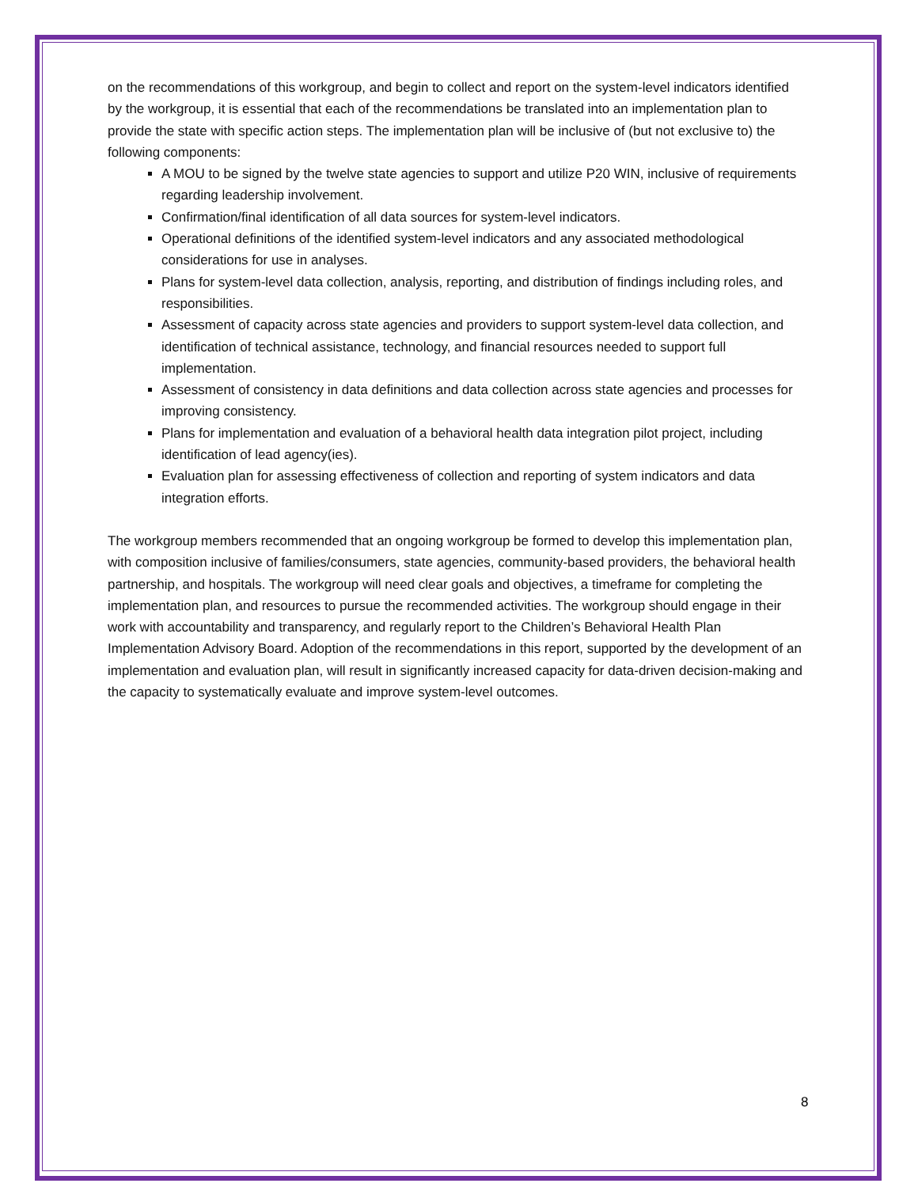on the recommendations of this workgroup, and begin to collect and report on the system-level indicators identified by the workgroup, it is essential that each of the recommendations be translated into an implementation plan to provide the state with specific action steps. The implementation plan will be inclusive of (but not exclusive to) the following components:
A MOU to be signed by the twelve state agencies to support and utilize P20 WIN, inclusive of requirements regarding leadership involvement.
Confirmation/final identification of all data sources for system-level indicators.
Operational definitions of the identified system-level indicators and any associated methodological considerations for use in analyses.
Plans for system-level data collection, analysis, reporting, and distribution of findings including roles, and responsibilities.
Assessment of capacity across state agencies and providers to support system-level data collection, and identification of technical assistance, technology, and financial resources needed to support full implementation.
Assessment of consistency in data definitions and data collection across state agencies and processes for improving consistency.
Plans for implementation and evaluation of a behavioral health data integration pilot project, including identification of lead agency(ies).
Evaluation plan for assessing effectiveness of collection and reporting of system indicators and data integration efforts.
The workgroup members recommended that an ongoing workgroup be formed to develop this implementation plan, with composition inclusive of families/consumers, state agencies, community-based providers, the behavioral health partnership, and hospitals. The workgroup will need clear goals and objectives, a timeframe for completing the implementation plan, and resources to pursue the recommended activities. The workgroup should engage in their work with accountability and transparency, and regularly report to the Children’s Behavioral Health Plan Implementation Advisory Board. Adoption of the recommendations in this report, supported by the development of an implementation and evaluation plan, will result in significantly increased capacity for data-driven decision-making and the capacity to systematically evaluate and improve system-level outcomes.
8